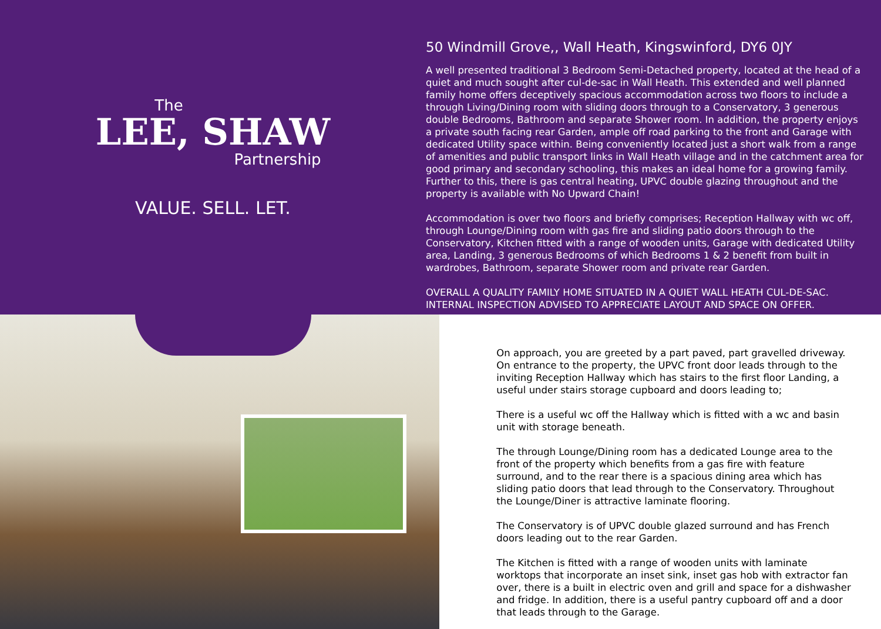The
LEE, SHAW
Partnership
VALUE. SELL. LET.
50 Windmill Grove,, Wall Heath, Kingswinford, DY6 0JY
A well presented traditional 3 Bedroom Semi-Detached property, located at the head of a quiet and much sought after cul-de-sac in Wall Heath. This extended and well planned family home offers deceptively spacious accommodation across two floors to include a through Living/Dining room with sliding doors through to a Conservatory, 3 generous double Bedrooms, Bathroom and separate Shower room. In addition, the property enjoys a private south facing rear Garden, ample off road parking to the front and Garage with dedicated Utility space within. Being conveniently located just a short walk from a range of amenities and public transport links in Wall Heath village and in the catchment area for good primary and secondary schooling, this makes an ideal home for a growing family. Further to this, there is gas central heating, UPVC double glazing throughout and the property is available with No Upward Chain!
Accommodation is over two floors and briefly comprises; Reception Hallway with wc off, through Lounge/Dining room with gas fire and sliding patio doors through to the Conservatory, Kitchen fitted with a range of wooden units, Garage with dedicated Utility area, Landing, 3 generous Bedrooms of which Bedrooms 1 & 2 benefit from built in wardrobes, Bathroom, separate Shower room and private rear Garden.
OVERALL A QUALITY FAMILY HOME SITUATED IN A QUIET WALL HEATH CUL-DE-SAC. INTERNAL INSPECTION ADVISED TO APPRECIATE LAYOUT AND SPACE ON OFFER.
On approach, you are greeted by a part paved, part gravelled driveway. On entrance to the property, the UPVC front door leads through to the inviting Reception Hallway which has stairs to the first floor Landing, a useful under stairs storage cupboard and doors leading to;
There is a useful wc off the Hallway which is fitted with a wc and basin unit with storage beneath.
The through Lounge/Dining room has a dedicated Lounge area to the front of the property which benefits from a gas fire with feature surround, and to the rear there is a spacious dining area which has sliding patio doors that lead through to the Conservatory. Throughout the Lounge/Diner is attractive laminate flooring.
The Conservatory is of UPVC double glazed surround and has French doors leading out to the rear Garden.
The Kitchen is fitted with a range of wooden units with laminate worktops that incorporate an inset sink, inset gas hob with extractor fan over, there is a built in electric oven and grill and space for a dishwasher and fridge. In addition, there is a useful pantry cupboard off and a door that leads through to the Garage.